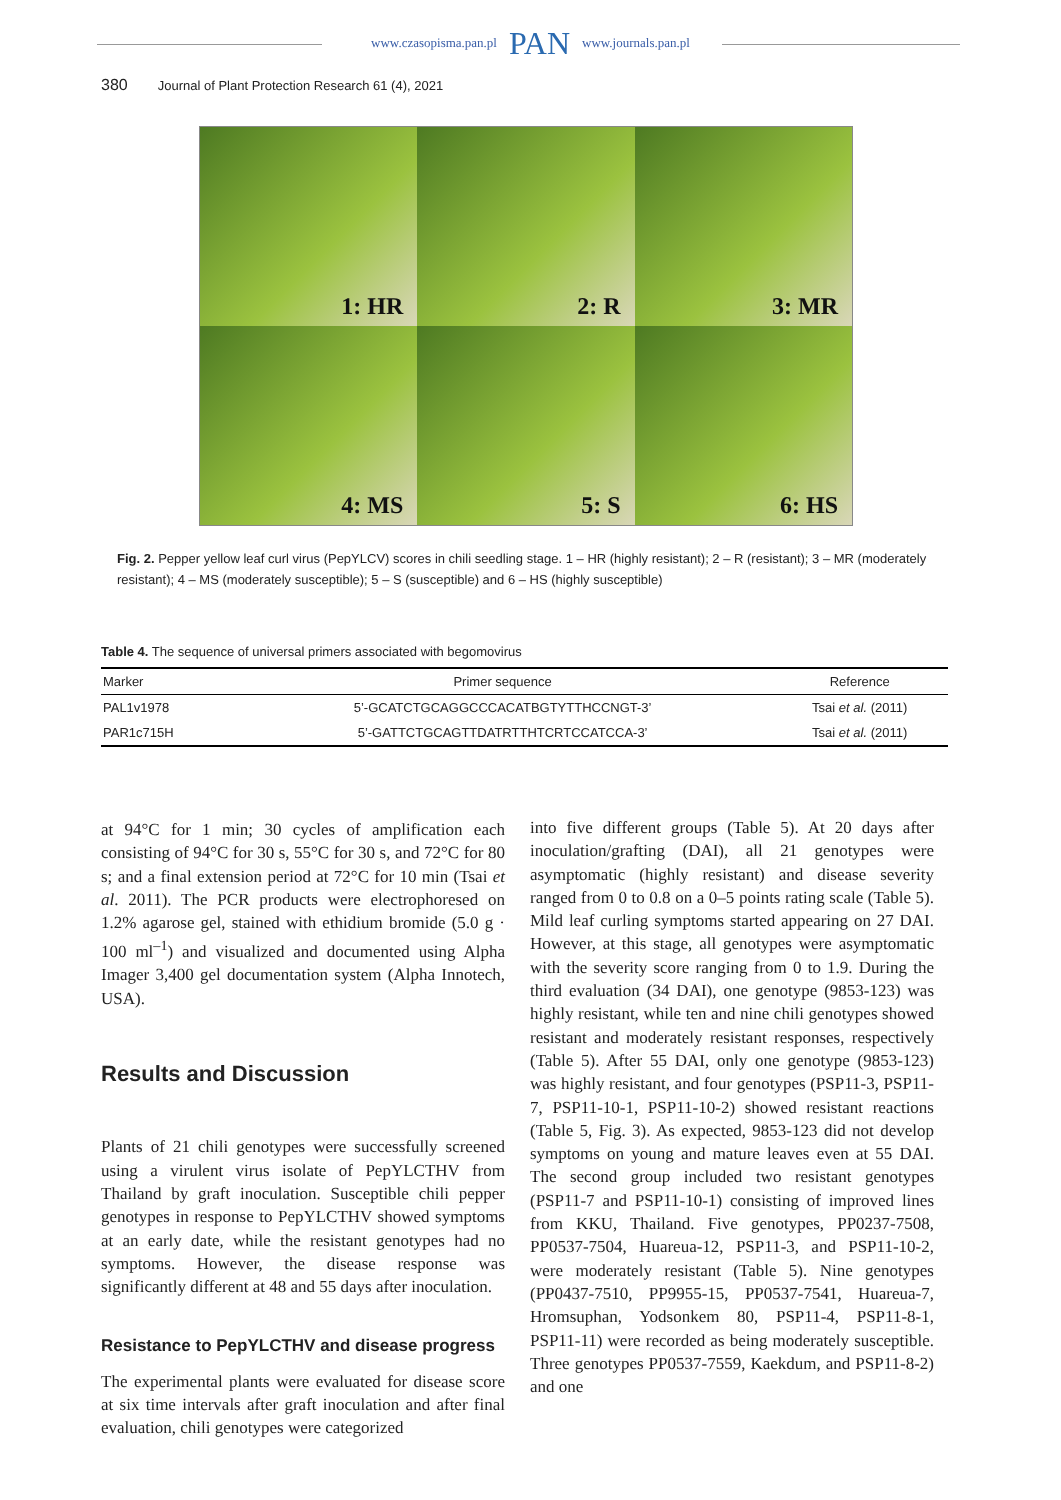www.czasopisma.pan.pl PAN www.journals.pan.pl
380 Journal of Plant Protection Research 61 (4), 2021
1: HR
2: R
3: MR
4: MS
5: S
6: HS
Fig. 2. Pepper yellow leaf curl virus (PepYLCV) scores in chili seedling stage. 1 – HR (highly resistant); 2 – R (resistant); 3 – MR (moderately resistant); 4 – MS (moderately susceptible); 5 – S (susceptible) and 6 – HS (highly susceptible)
Table 4. The sequence of universal primers associated with begomovirus
| Marker | Primer sequence | Reference |
| --- | --- | --- |
| PAL1v1978 | 5’-GCATCTGCAGGCCCACATBGTYTTHCCNGT-3’ | Tsai et al. (2011) |
| PAR1c715H | 5’-GATTCTGCAGTTDATRTTHTCRTCCATCCA-3’ | Tsai et al. (2011) |
at 94°C for 1 min; 30 cycles of amplification each consisting of 94°C for 30 s, 55°C for 30 s, and 72°C for 80 s; and a final extension period at 72°C for 10 min (Tsai et al. 2011). The PCR products were electrophoresed on 1.2% agarose gel, stained with ethidium bromide (5.0 g · 100 ml<sup>–1</sup>) and visualized and documented using Alpha Imager 3,400 gel documentation system (Alpha Innotech, USA).
Results and Discussion
Plants of 21 chili genotypes were successfully screened using a virulent virus isolate of PepYLCTHV from Thailand by graft inoculation. Susceptible chili pepper genotypes in response to PepYLCTHV showed symptoms at an early date, while the resistant genotypes had no symptoms. However, the disease response was significantly different at 48 and 55 days after inoculation.
Resistance to PepYLCTHV and disease progress
The experimental plants were evaluated for disease score at six time intervals after graft inoculation and after final evaluation, chili genotypes were categorized
into five different groups (Table 5). At 20 days after inoculation/grafting (DAI), all 21 genotypes were asymptomatic (highly resistant) and disease severity ranged from 0 to 0.8 on a 0–5 points rating scale (Table 5). Mild leaf curling symptoms started appearing on 27 DAI. However, at this stage, all genotypes were asymptomatic with the severity score ranging from 0 to 1.9. During the third evaluation (34 DAI), one genotype (9853-123) was highly resistant, while ten and nine chili genotypes showed resistant and moderately resistant responses, respectively (Table 5). After 55 DAI, only one genotype (9853-123) was highly resistant, and four genotypes (PSP11-3, PSP11-7, PSP11-10-1, PSP11-10-2) showed resistant reactions (Table 5, Fig. 3). As expected, 9853-123 did not develop symptoms on young and mature leaves even at 55 DAI. The second group included two resistant genotypes (PSP11-7 and PSP11-10-1) consisting of improved lines from KKU, Thailand. Five genotypes, PP0237-7508, PP0537-7504, Huareua-12, PSP11-3, and PSP11-10-2, were moderately resistant (Table 5). Nine genotypes (PP0437-7510, PP9955-15, PP0537-7541, Huareua-7, Hromsuphan, Yodsonkem 80, PSP11-4, PSP11-8-1, PSP11-11) were recorded as being moderately susceptible. Three genotypes PP0537-7559, Kaekdum, and PSP11-8-2) and one